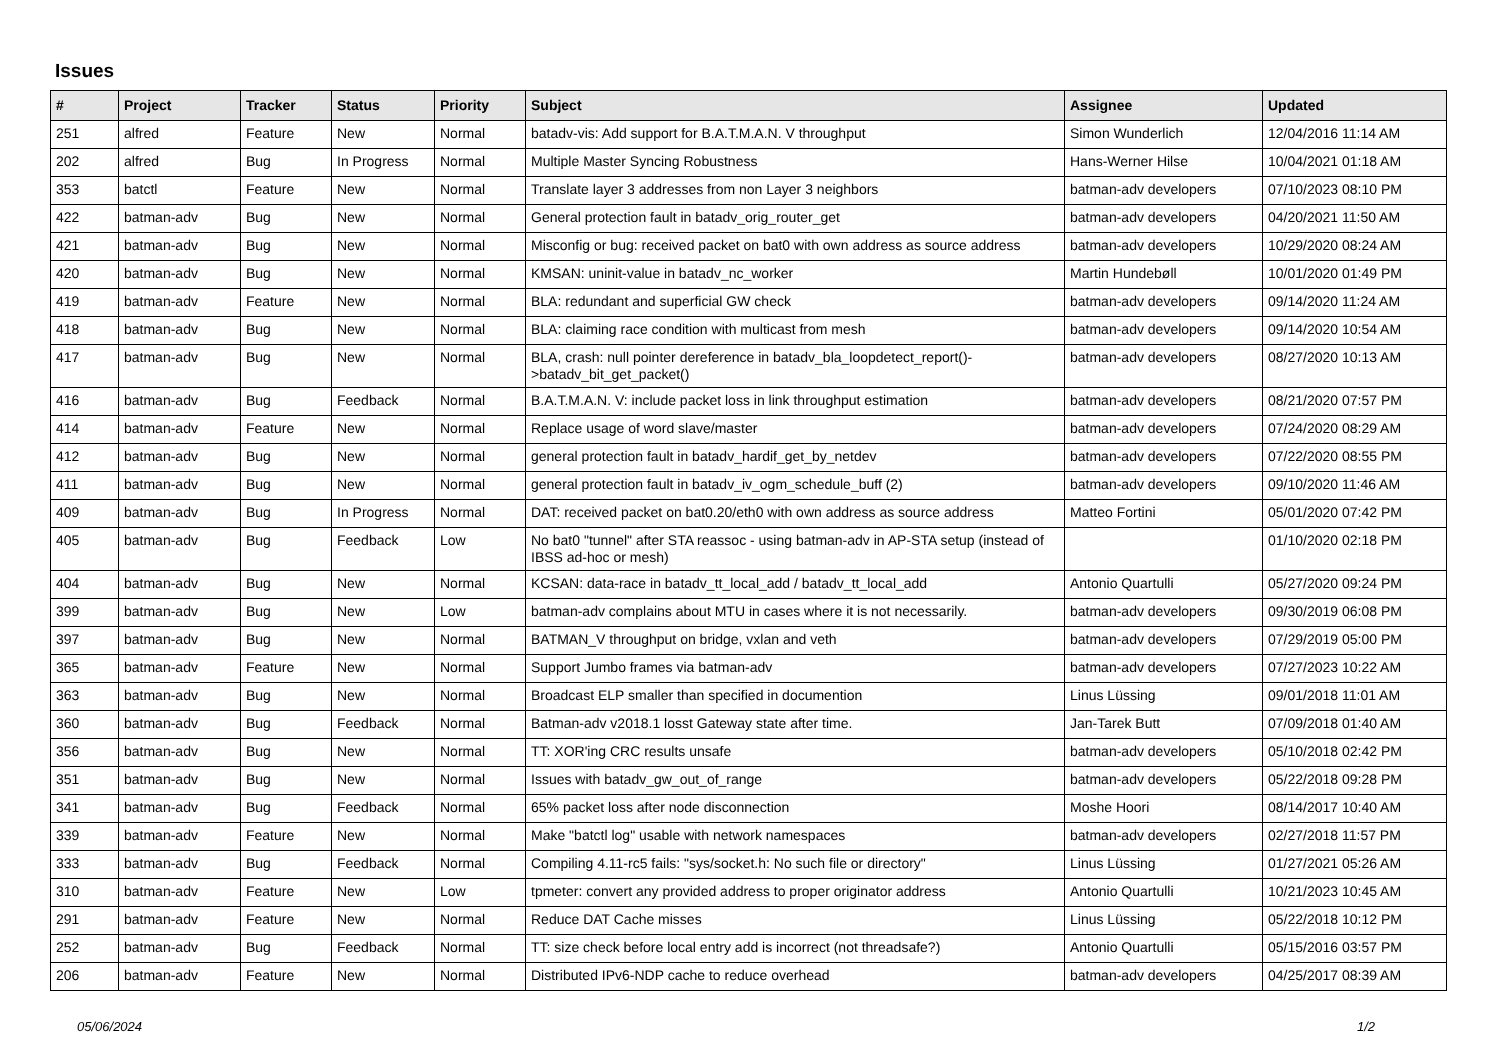Issues
| # | Project | Tracker | Status | Priority | Subject | Assignee | Updated |
| --- | --- | --- | --- | --- | --- | --- | --- |
| 251 | alfred | Feature | New | Normal | batadv-vis: Add support for B.A.T.M.A.N. V throughput | Simon Wunderlich | 12/04/2016 11:14 AM |
| 202 | alfred | Bug | In Progress | Normal | Multiple Master Syncing Robustness | Hans-Werner Hilse | 10/04/2021 01:18 AM |
| 353 | batctl | Feature | New | Normal | Translate layer 3 addresses from non Layer 3 neighbors | batman-adv developers | 07/10/2023 08:10 PM |
| 422 | batman-adv | Bug | New | Normal | General protection fault in batadv_orig_router_get | batman-adv developers | 04/20/2021 11:50 AM |
| 421 | batman-adv | Bug | New | Normal | Misconfig or bug: received packet on bat0 with own address as source address | batman-adv developers | 10/29/2020 08:24 AM |
| 420 | batman-adv | Bug | New | Normal | KMSAN: uninit-value in batadv_nc_worker | Martin Hundebøll | 10/01/2020 01:49 PM |
| 419 | batman-adv | Feature | New | Normal | BLA: redundant and superficial GW check | batman-adv developers | 09/14/2020 11:24 AM |
| 418 | batman-adv | Bug | New | Normal | BLA: claiming race condition with multicast from mesh | batman-adv developers | 09/14/2020 10:54 AM |
| 417 | batman-adv | Bug | New | Normal | BLA, crash: null pointer dereference in batadv_bla_loopdetect_report()->batadv_bit_get_packet() | batman-adv developers | 08/27/2020 10:13 AM |
| 416 | batman-adv | Bug | Feedback | Normal | B.A.T.M.A.N. V: include packet loss in link throughput estimation | batman-adv developers | 08/21/2020 07:57 PM |
| 414 | batman-adv | Feature | New | Normal | Replace usage of word slave/master | batman-adv developers | 07/24/2020 08:29 AM |
| 412 | batman-adv | Bug | New | Normal | general protection fault in batadv_hardif_get_by_netdev | batman-adv developers | 07/22/2020 08:55 PM |
| 411 | batman-adv | Bug | New | Normal | general protection fault in batadv_iv_ogm_schedule_buff (2) | batman-adv developers | 09/10/2020 11:46 AM |
| 409 | batman-adv | Bug | In Progress | Normal | DAT: received packet on bat0.20/eth0 with own address as source address | Matteo Fortini | 05/01/2020 07:42 PM |
| 405 | batman-adv | Bug | Feedback | Low | No bat0 "tunnel" after STA reassoc - using batman-adv in AP-STA setup (instead of IBSS ad-hoc or mesh) | | 01/10/2020 02:18 PM |
| 404 | batman-adv | Bug | New | Normal | KCSAN: data-race in batadv_tt_local_add / batadv_tt_local_add | Antonio Quartulli | 05/27/2020 09:24 PM |
| 399 | batman-adv | Bug | New | Low | batman-adv complains about MTU in cases where it is not necessarily. | batman-adv developers | 09/30/2019 06:08 PM |
| 397 | batman-adv | Bug | New | Normal | BATMAN_V throughput on bridge, vxlan and veth | batman-adv developers | 07/29/2019 05:00 PM |
| 365 | batman-adv | Feature | New | Normal | Support Jumbo frames via batman-adv | batman-adv developers | 07/27/2023 10:22 AM |
| 363 | batman-adv | Bug | New | Normal | Broadcast ELP smaller than specified in documention | Linus Lüssing | 09/01/2018 11:01 AM |
| 360 | batman-adv | Bug | Feedback | Normal | Batman-adv v2018.1 losst Gateway state after time. | Jan-Tarek Butt | 07/09/2018 01:40 AM |
| 356 | batman-adv | Bug | New | Normal | TT: XOR'ing CRC results unsafe | batman-adv developers | 05/10/2018 02:42 PM |
| 351 | batman-adv | Bug | New | Normal | Issues with batadv_gw_out_of_range | batman-adv developers | 05/22/2018 09:28 PM |
| 341 | batman-adv | Bug | Feedback | Normal | 65% packet loss after node disconnection | Moshe Hoori | 08/14/2017 10:40 AM |
| 339 | batman-adv | Feature | New | Normal | Make "batctl log" usable with network namespaces | batman-adv developers | 02/27/2018 11:57 PM |
| 333 | batman-adv | Bug | Feedback | Normal | Compiling 4.11-rc5 fails: "sys/socket.h: No such file or directory" | Linus Lüssing | 01/27/2021 05:26 AM |
| 310 | batman-adv | Feature | New | Low | tpmeter: convert any provided address to proper originator address | Antonio Quartulli | 10/21/2023 10:45 AM |
| 291 | batman-adv | Feature | New | Normal | Reduce DAT Cache misses | Linus Lüssing | 05/22/2018 10:12 PM |
| 252 | batman-adv | Bug | Feedback | Normal | TT: size check before local entry add is incorrect (not threadsafe?) | Antonio Quartulli | 05/15/2016 03:57 PM |
| 206 | batman-adv | Feature | New | Normal | Distributed IPv6-NDP cache to reduce overhead | batman-adv developers | 04/25/2017 08:39 AM |
05/06/2024 1/2